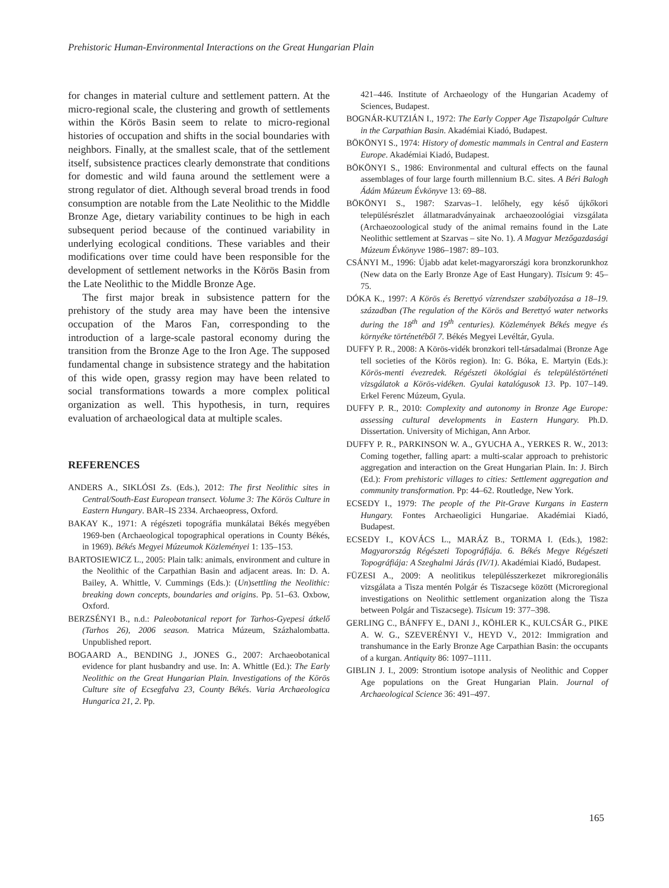Prehistoric Human-Environmental Interactions on the Great Hungarian Plain
for changes in material culture and settlement pattern. At the micro-regional scale, the clustering and growth of settlements within the Körös Basin seem to relate to micro-regional histories of occupation and shifts in the social boundaries with neighbors. Finally, at the smallest scale, that of the settlement itself, subsistence practices clearly demonstrate that conditions for domestic and wild fauna around the settlement were a strong regulator of diet. Although several broad trends in food consumption are notable from the Late Neolithic to the Middle Bronze Age, dietary variability continues to be high in each subsequent period because of the continued variability in underlying ecological conditions. These variables and their modifications over time could have been responsible for the development of settlement networks in the Körös Basin from the Late Neolithic to the Middle Bronze Age.
The first major break in subsistence pattern for the prehistory of the study area may have been the intensive occupation of the Maros Fan, corresponding to the introduction of a large-scale pastoral economy during the transition from the Bronze Age to the Iron Age. The supposed fundamental change in subsistence strategy and the habitation of this wide open, grassy region may have been related to social transformations towards a more complex political organization as well. This hypothesis, in turn, requires evaluation of archaeological data at multiple scales.
REFERENCES
ANDERS A., SIKLÓSI Zs. (Eds.), 2012: The first Neolithic sites in Central/South-East European transect. Volume 3: The Körös Culture in Eastern Hungary. BAR–IS 2334. Archaeopress, Oxford.
BAKAY K., 1971: A régészeti topográfia munkálatai Békés megyében 1969-ben (Archaeological topographical operations in County Békés, in 1969). Békés Megyei Múzeumok Közleményei 1: 135–153.
BARTOSIEWICZ L., 2005: Plain talk: animals, environment and culture in the Neolithic of the Carpathian Basin and adjacent areas. In: D. A. Bailey, A. Whittle, V. Cummings (Eds.): (Un)settling the Neolithic: breaking down concepts, boundaries and origins. Pp. 51–63. Oxbow, Oxford.
BERZSÉNYI B., n.d.: Paleobotanical report for Tarhos-Gyepesi átkelő (Tarhos 26), 2006 season. Matrica Múzeum, Százhalombatta. Unpublished report.
BOGAARD A., BENDING J., JONES G., 2007: Archaeobotanical evidence for plant husbandry and use. In: A. Whittle (Ed.): The Early Neolithic on the Great Hungarian Plain. Investigations of the Körös Culture site of Ecsegfalva 23, County Békés. Varia Archaeologica Hungarica 21, 2. Pp.
421–446. Institute of Archaeology of the Hungarian Academy of Sciences, Budapest.
BOGNÁR-KUTZIÁN I., 1972: The Early Copper Age Tiszapolgár Culture in the Carpathian Basin. Akadémiai Kiadó, Budapest.
BÖKÖNYI S., 1974: History of domestic mammals in Central and Eastern Europe. Akadémiai Kiadó, Budapest.
BÖKÖNYI S., 1986: Environmental and cultural effects on the faunal assemblages of four large fourth millennium B.C. sites. A Béri Balogh Ádám Múzeum Évkönyve 13: 69–88.
BÖKÖNYI S., 1987: Szarvas–1. lelőhely, egy késő újkőkori településrészlet állatmaradványainak archaeozoológiai vizsgálata (Archaeozoological study of the animal remains found in the Late Neolithic settlement at Szarvas – site No. 1). A Magyar Mezőgazdasági Múzeum Évkönyve 1986–1987: 89–103.
CSÁNYI M., 1996: Újabb adat kelet-magyarországi kora bronzkorunkhoz (New data on the Early Bronze Age of East Hungary). Tisicum 9: 45–75.
DÓKA K., 1997: A Körös és Berettyó vízrendszer szabályozása a 18–19. században (The regulation of the Körös and Berettyó water networks during the 18<sup>th</sup> and 19<sup>th</sup> centuries). Közlemények Békés megye és környéke történetéből 7. Békés Megyei Levéltár, Gyula.
DUFFY P. R., 2008: A Körös-vidék bronzkori tell-társadalmai (Bronze Age tell societies of the Körös region). In: G. Bóka, E. Martyin (Eds.): Körös-menti évezredek. Régészeti ökológiai és településtörténeti vizsgálatok a Körös-vidéken. Gyulai katalógusok 13. Pp. 107–149. Erkel Ferenc Múzeum, Gyula.
DUFFY P. R., 2010: Complexity and autonomy in Bronze Age Europe: assessing cultural developments in Eastern Hungary. Ph.D. Dissertation. University of Michigan, Ann Arbor.
DUFFY P. R., PARKINSON W. A., GYUCHA A., YERKES R. W., 2013: Coming together, falling apart: a multi-scalar approach to prehistoric aggregation and interaction on the Great Hungarian Plain. In: J. Birch (Ed.): From prehistoric villages to cities: Settlement aggregation and community transformation. Pp: 44–62. Routledge, New York.
ECSEDY I., 1979: The people of the Pit-Grave Kurgans in Eastern Hungary. Fontes Archaeoligici Hungariae. Akadémiai Kiadó, Budapest.
ECSEDY I., KOVÁCS L., MARÁZ B., TORMA I. (Eds.), 1982: Magyarország Régészeti Topográfiája. 6. Békés Megye Régészeti Topográfiája: A Szeghalmi Járás (IV/1). Akadémiai Kiadó, Budapest.
FÜZESI A., 2009: A neolitikus településszerkezet mikroregionális vizsgálata a Tisza mentén Polgár és Tiszacsege között (Microregional investigations on Neolithic settlement organization along the Tisza between Polgár and Tiszacsege). Tisicum 19: 377–398.
GERLING C., BÁNFFY E., DANI J., KÖHLER K., KULCSÁR G., PIKE A. W. G., SZEVERÉNYI V., HEYD V., 2012: Immigration and transhumance in the Early Bronze Age Carpathian Basin: the occupants of a kurgan. Antiquity 86: 1097–1111.
GIBLIN J. I., 2009: Strontium isotope analysis of Neolithic and Copper Age populations on the Great Hungarian Plain. Journal of Archaeological Science 36: 491–497.
165